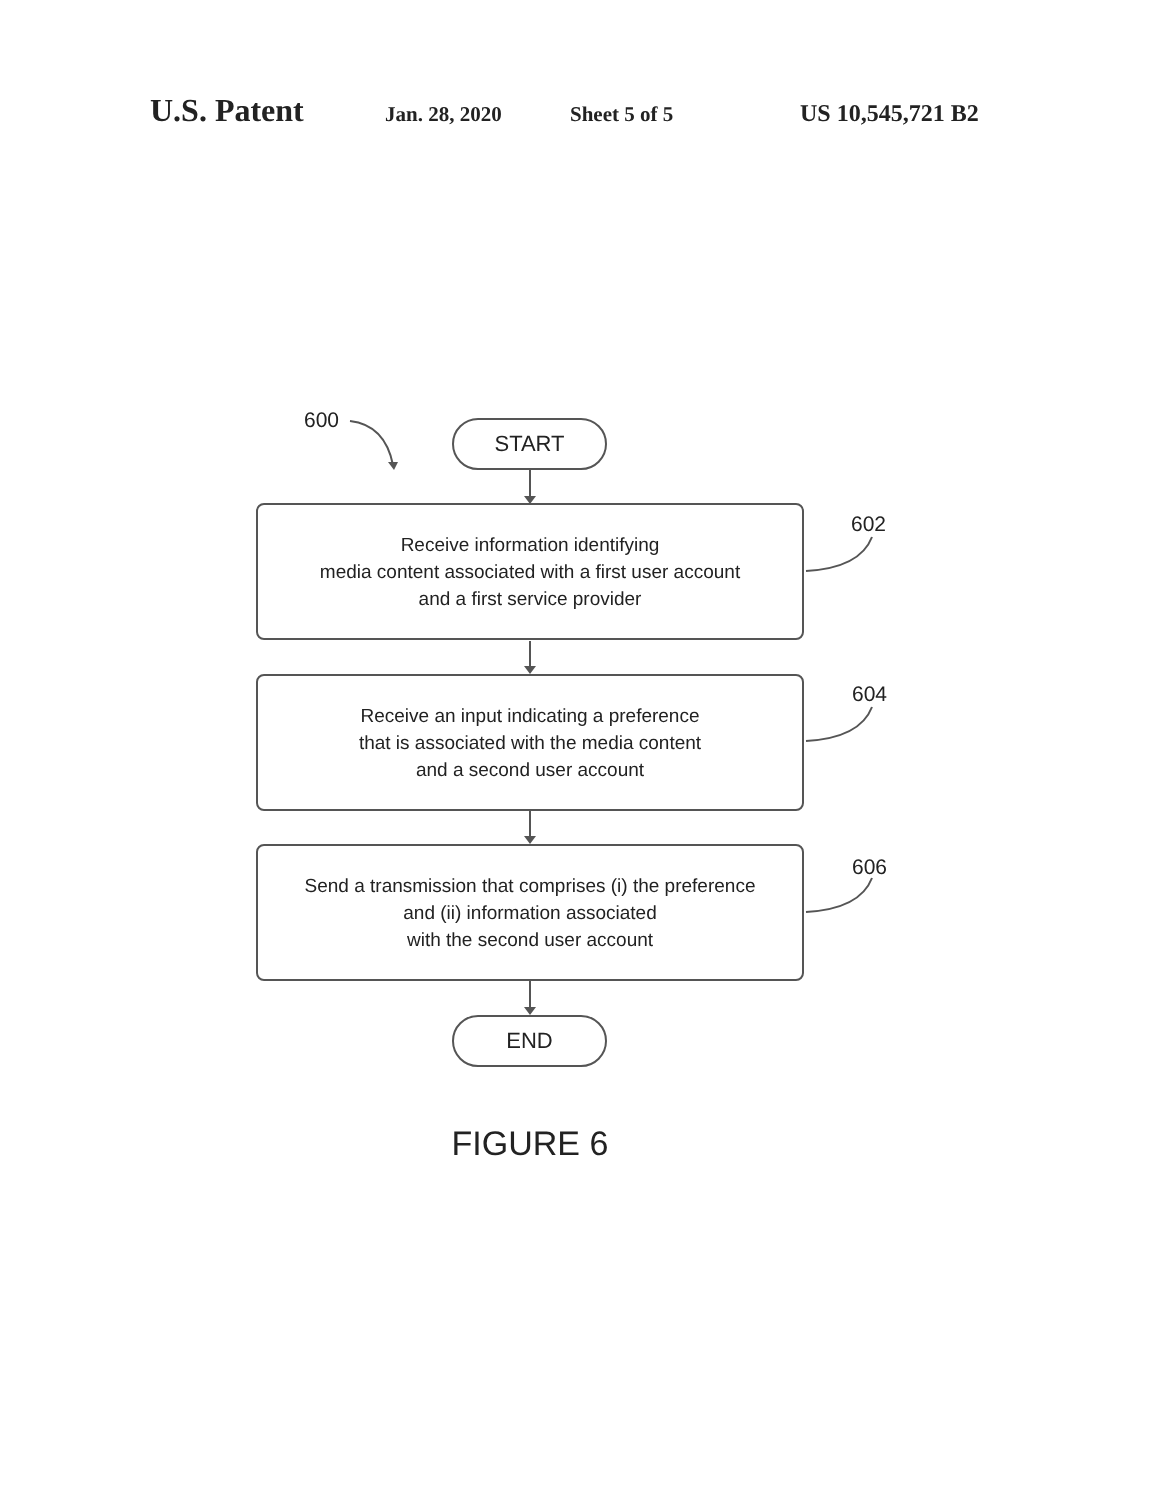U.S. Patent Jan. 28, 2020 Sheet 5 of 5 US 10,545,721 B2
600 START
Receive information identifying
media content associated with a first user account
and a first service provider
602
Receive an input indicating a preference
that is associated with the media content
and a second user account
604
Send a transmission that comprises (i) the preference
and (ii) information associated
with the second user account
606
END
FIGURE 6